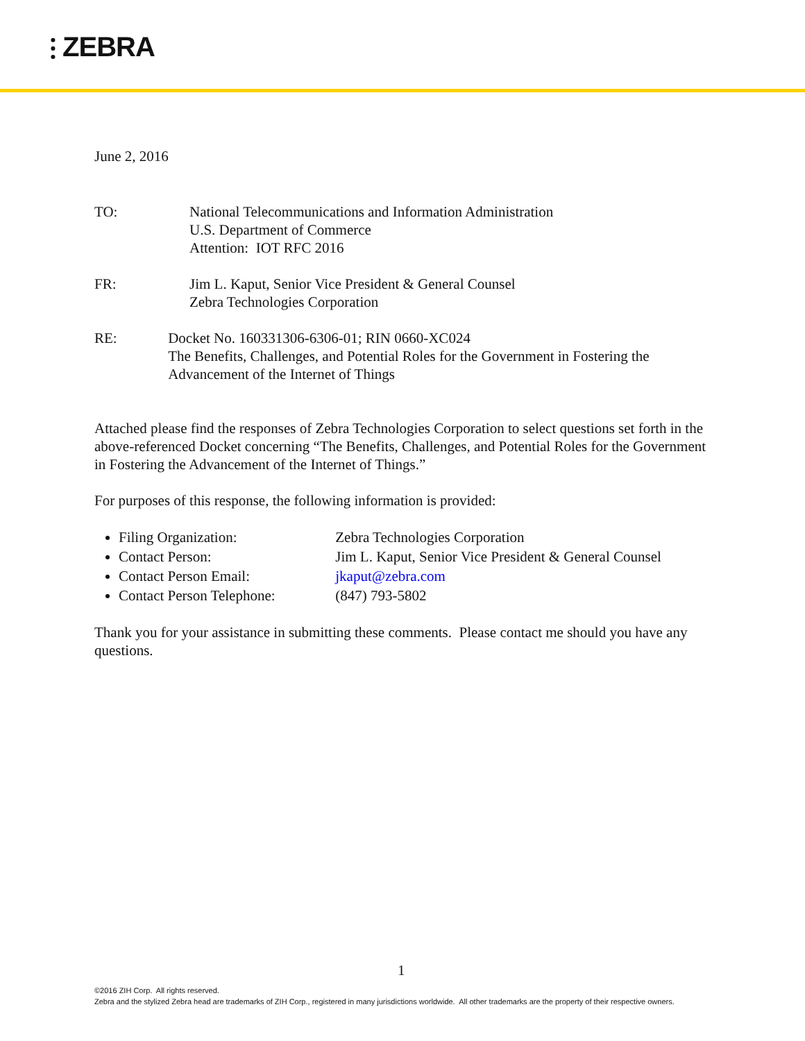⫶ ZEBRA
June 2, 2016
TO: National Telecommunications and Information Administration
U.S. Department of Commerce
Attention: IOT RFC 2016
FR: Jim L. Kaput, Senior Vice President & General Counsel
Zebra Technologies Corporation
RE: Docket No. 160331306-6306-01; RIN 0660-XC024
The Benefits, Challenges, and Potential Roles for the Government in Fostering the Advancement of the Internet of Things
Attached please find the responses of Zebra Technologies Corporation to select questions set forth in the above-referenced Docket concerning “The Benefits, Challenges, and Potential Roles for the Government in Fostering the Advancement of the Internet of Things.”
For purposes of this response, the following information is provided:
Filing Organization: Zebra Technologies Corporation
Contact Person: Jim L. Kaput, Senior Vice President & General Counsel
Contact Person Email: jkaput@zebra.com
Contact Person Telephone: (847) 793-5802
Thank you for your assistance in submitting these comments. Please contact me should you have any questions.
1
©2016 ZIH Corp. All rights reserved.
Zebra and the stylized Zebra head are trademarks of ZIH Corp., registered in many jurisdictions worldwide. All other trademarks are the property of their respective owners.